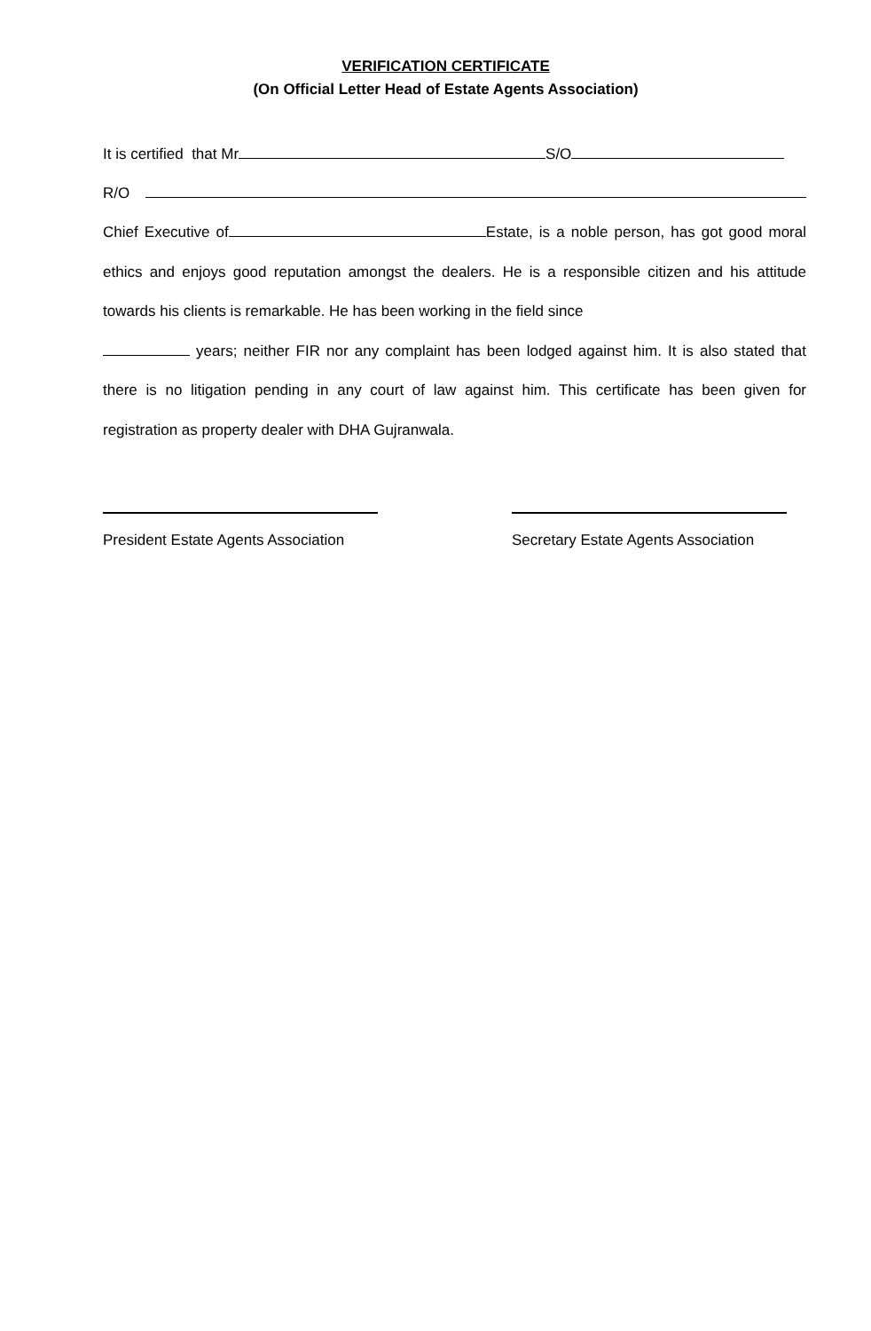VERIFICATION CERTIFICATE
(On Official Letter Head of Estate Agents Association)
It is certified that Mr S/O
R/O
Chief Executive of Estate, is a noble person, has got good moral ethics and enjoys good reputation amongst the dealers. He is a responsible citizen and his attitude towards his clients is remarkable. He has been working in the field since
years; neither FIR nor any complaint has been lodged against him. It is also stated that there is no litigation pending in any court of law against him. This certificate has been given for registration as property dealer with DHA Gujranwala.
President Estate Agents Association
Secretary Estate Agents Association